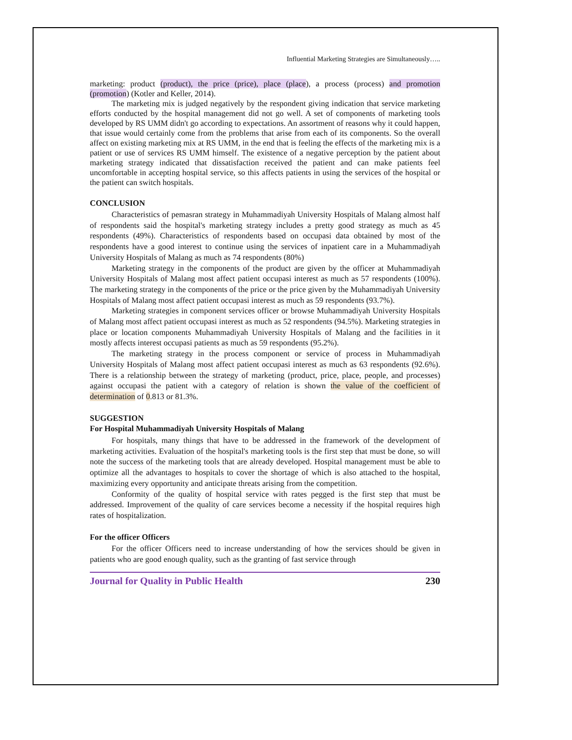Influential Marketing Strategies are Simultaneously…..
marketing: product (product), the price (price), place (place), a process (process) and promotion (promotion) (Kotler and Keller, 2014).
The marketing mix is judged negatively by the respondent giving indication that service marketing efforts conducted by the hospital management did not go well. A set of components of marketing tools developed by RS UMM didn't go according to expectations. An assortment of reasons why it could happen, that issue would certainly come from the problems that arise from each of its components. So the overall affect on existing marketing mix at RS UMM, in the end that is feeling the effects of the marketing mix is a patient or use of services RS UMM himself. The existence of a negative perception by the patient about marketing strategy indicated that dissatisfaction received the patient and can make patients feel uncomfortable in accepting hospital service, so this affects patients in using the services of the hospital or the patient can switch hospitals.
CONCLUSION
Characteristics of pemasran strategy in Muhammadiyah University Hospitals of Malang almost half of respondents said the hospital's marketing strategy includes a pretty good strategy as much as 45 respondents (49%). Characteristics of respondents based on occupasi data obtained by most of the respondents have a good interest to continue using the services of inpatient care in a Muhammadiyah University Hospitals of Malang as much as 74 respondents (80%)
Marketing strategy in the components of the product are given by the officer at Muhammadiyah University Hospitals of Malang most affect patient occupasi interest as much as 57 respondents (100%). The marketing strategy in the components of the price or the price given by the Muhammadiyah University Hospitals of Malang most affect patient occupasi interest as much as 59 respondents (93.7%).
Marketing strategies in component services officer or browse Muhammadiyah University Hospitals of Malang most affect patient occupasi interest as much as 52 respondents (94.5%). Marketing strategies in place or location components Muhammadiyah University Hospitals of Malang and the facilities in it mostly affects interest occupasi patients as much as 59 respondents (95.2%).
The marketing strategy in the process component or service of process in Muhammadiyah University Hospitals of Malang most affect patient occupasi interest as much as 63 respondents (92.6%). There is a relationship between the strategy of marketing (product, price, place, people, and processes) against occupasi the patient with a category of relation is shown the value of the coefficient of determination of 0.813 or 81.3%.
SUGGESTION
For Hospital Muhammadiyah University Hospitals of Malang
For hospitals, many things that have to be addressed in the framework of the development of marketing activities. Evaluation of the hospital's marketing tools is the first step that must be done, so will note the success of the marketing tools that are already developed. Hospital management must be able to optimize all the advantages to hospitals to cover the shortage of which is also attached to the hospital, maximizing every opportunity and anticipate threats arising from the competition.
Conformity of the quality of hospital service with rates pegged is the first step that must be addressed. Improvement of the quality of care services become a necessity if the hospital requires high rates of hospitalization.
For the officer Officers
For the officer Officers need to increase understanding of how the services should be given in patients who are good enough quality, such as the granting of fast service through
Journal for Quality in Public Health 230